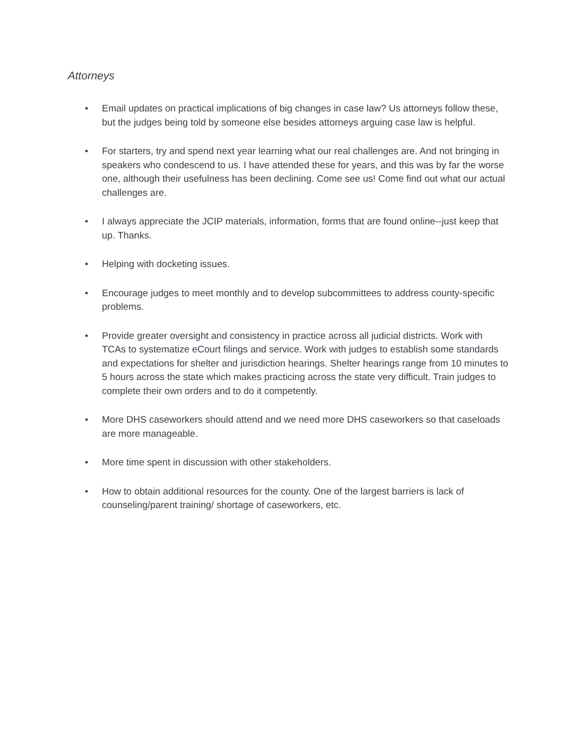Attorneys
• Email updates on practical implications of big changes in case law? Us attorneys follow these, but the judges being told by someone else besides attorneys arguing case law is helpful.
• For starters, try and spend next year learning what our real challenges are. And not bringing in speakers who condescend to us. I have attended these for years, and this was by far the worse one, although their usefulness has been declining. Come see us! Come find out what our actual challenges are.
• I always appreciate the JCIP materials, information, forms that are found online--just keep that up. Thanks.
• Helping with docketing issues.
• Encourage judges to meet monthly and to develop subcommittees to address county-specific problems.
• Provide greater oversight and consistency in practice across all judicial districts. Work with TCAs to systematize eCourt filings and service. Work with judges to establish some standards and expectations for shelter and jurisdiction hearings. Shelter hearings range from 10 minutes to 5 hours across the state which makes practicing across the state very difficult. Train judges to complete their own orders and to do it competently.
• More DHS caseworkers should attend and we need more DHS caseworkers so that caseloads are more manageable.
• More time spent in discussion with other stakeholders.
• How to obtain additional resources for the county. One of the largest barriers is lack of counseling/parent training/ shortage of caseworkers, etc.